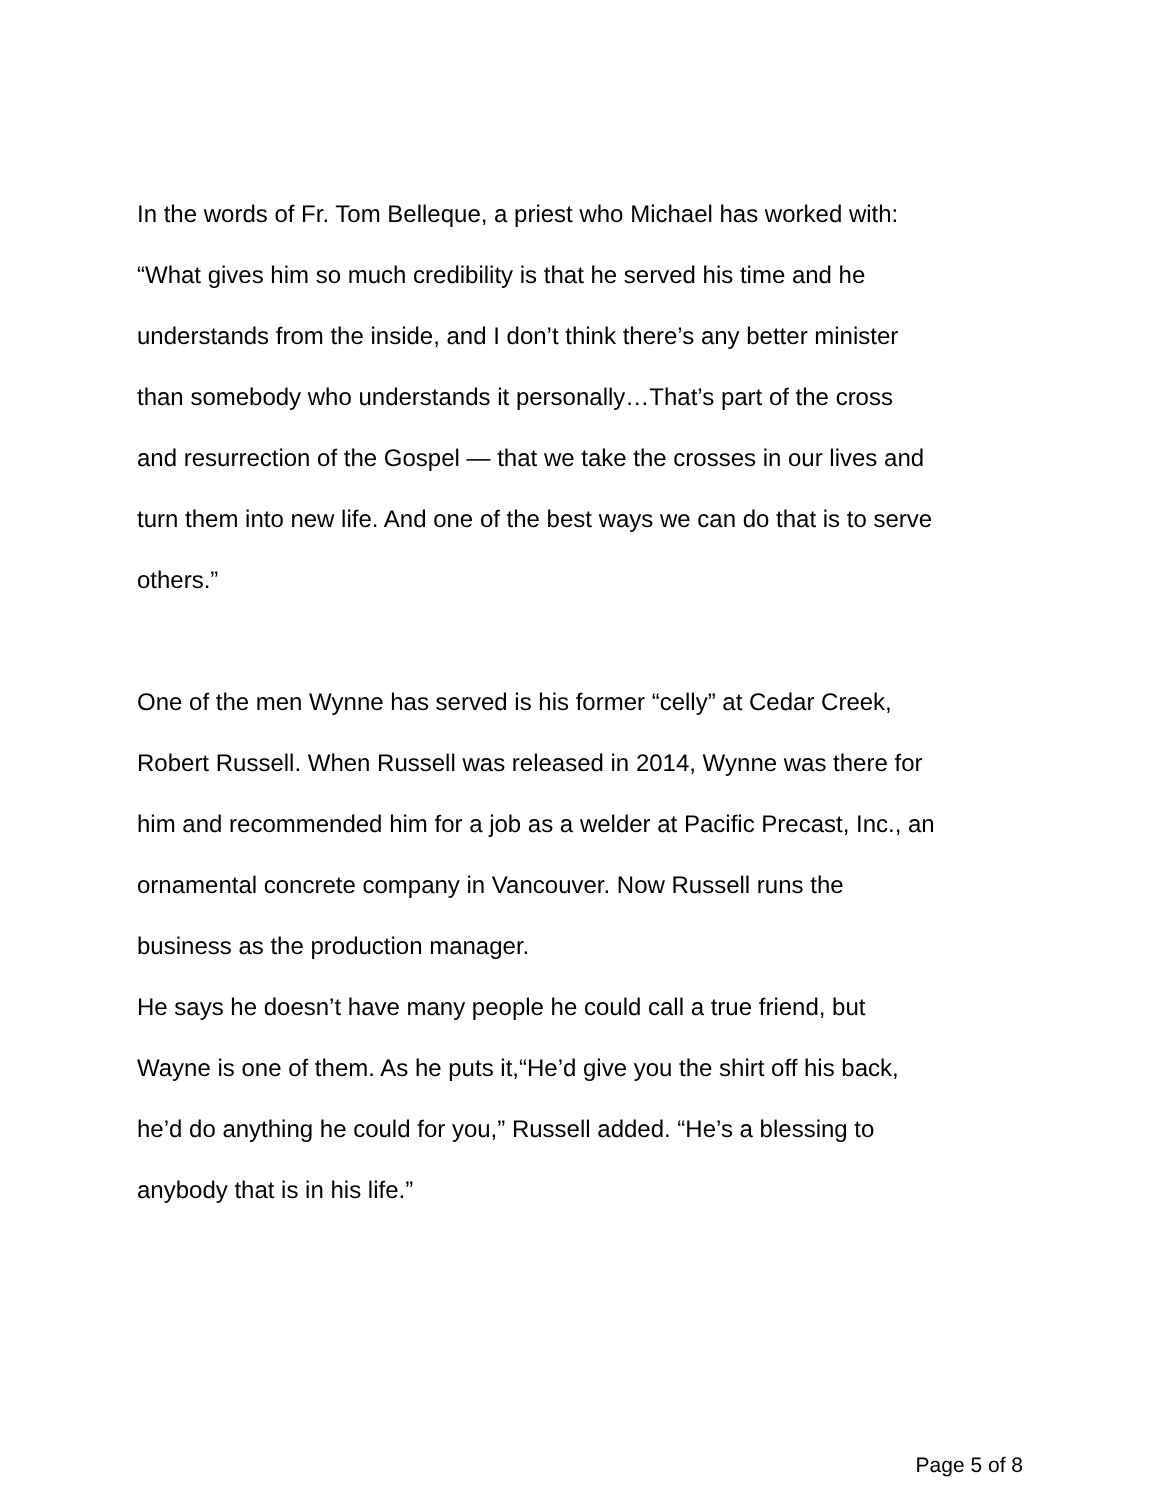In the words of Fr. Tom Belleque, a priest who Michael has worked with:
“What gives him so much credibility is that he served his time and he
understands from the inside, and I don’t think there’s any better minister
than somebody who understands it personally…That’s part of the cross
and resurrection of the Gospel — that we take the crosses in our lives and
turn them into new life. And one of the best ways we can do that is to serve
others.”
One of the men Wynne has served is his former “celly” at Cedar Creek,
Robert Russell. When Russell was released in 2014, Wynne was there for
him and recommended him for a job as a welder at Pacific Precast, Inc., an
ornamental concrete company in Vancouver. Now Russell runs the
business as the production manager.
He says he doesn’t have many people he could call a true friend, but
Wayne is one of them. As he puts it,“He’d give you the shirt off his back,
he’d do anything he could for you,” Russell added. “He’s a blessing to
anybody that is in his life.”
Page 5 of 8